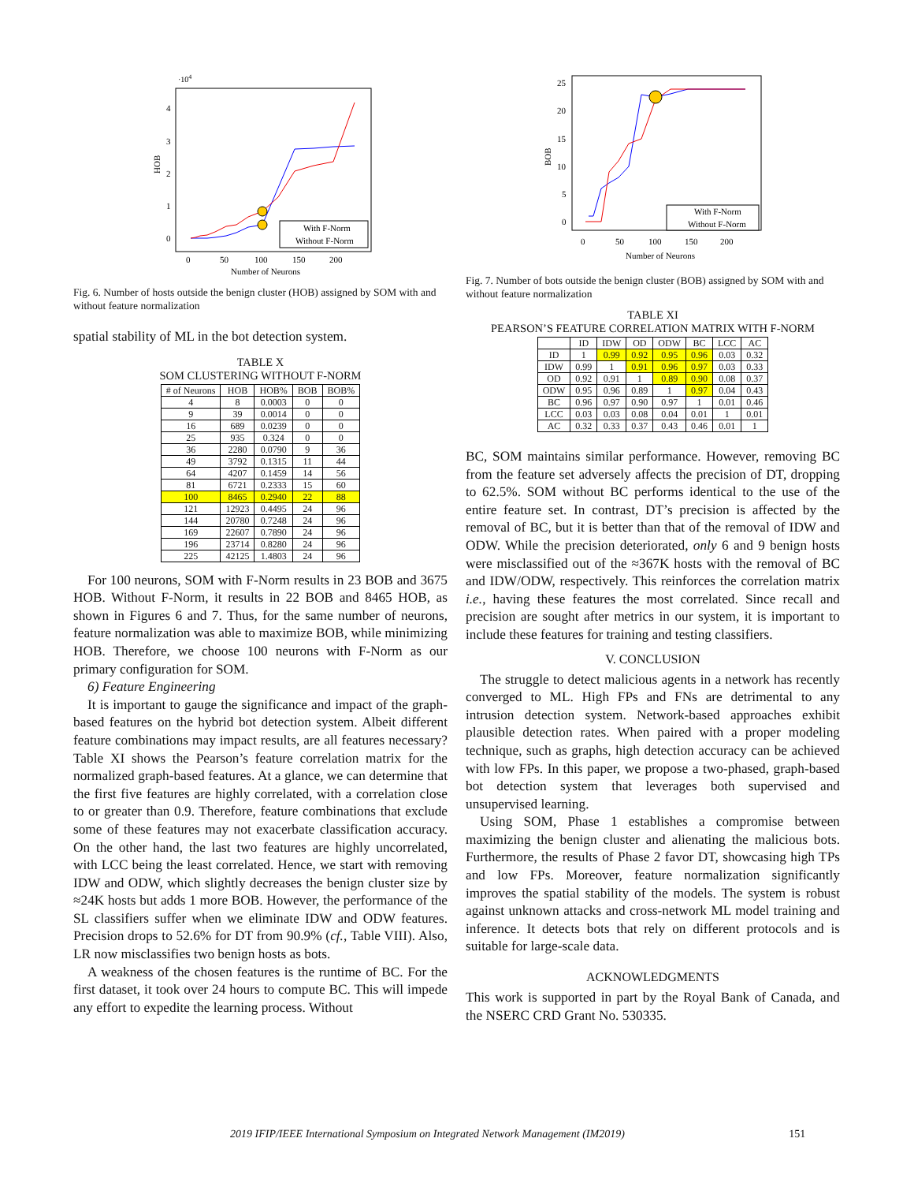·104
HOB
4
3
2
1
0
0
50
100
150
200
Number of Neurons
With F-Norm
Without F-Norm
Fig. 6. Number of hosts outside the benign cluster (HOB) assigned by SOM with and without feature normalization
spatial stability of ML in the bot detection system.
TABLE X
SOM CLUSTERING WITHOUT F-NORM
| # of Neurons | HOB | HOB% | BOB | BOB% |
| --- | --- | --- | --- | --- |
| 4 | 8 | 0.0003 | 0 | 0 |
| 9 | 39 | 0.0014 | 0 | 0 |
| 16 | 689 | 0.0239 | 0 | 0 |
| 25 | 935 | 0.324 | 0 | 0 |
| 36 | 2280 | 0.0790 | 9 | 36 |
| 49 | 3792 | 0.1315 | 11 | 44 |
| 64 | 4207 | 0.1459 | 14 | 56 |
| 81 | 6721 | 0.2333 | 15 | 60 |
| 100 | 8465 | 0.2940 | 22 | 88 |
| 121 | 12923 | 0.4495 | 24 | 96 |
| 144 | 20780 | 0.7248 | 24 | 96 |
| 169 | 22607 | 0.7890 | 24 | 96 |
| 196 | 23714 | 0.8280 | 24 | 96 |
| 225 | 42125 | 1.4803 | 24 | 96 |
For 100 neurons, SOM with F-Norm results in 23 BOB and 3675 HOB. Without F-Norm, it results in 22 BOB and 8465 HOB, as shown in Figures 6 and 7. Thus, for the same number of neurons, feature normalization was able to maximize BOB, while minimizing HOB. Therefore, we choose 100 neurons with F-Norm as our primary configuration for SOM.
6) Feature Engineering
It is important to gauge the significance and impact of the graph-based features on the hybrid bot detection system. Albeit different feature combinations may impact results, are all features necessary? Table XI shows the Pearson’s feature correlation matrix for the normalized graph-based features. At a glance, we can determine that the first five features are highly correlated, with a correlation close to or greater than 0.9. Therefore, feature combinations that exclude some of these features may not exacerbate classification accuracy. On the other hand, the last two features are highly uncorrelated, with LCC being the least correlated. Hence, we start with removing IDW and ODW, which slightly decreases the benign cluster size by ≈24K hosts but adds 1 more BOB. However, the performance of the SL classifiers suffer when we eliminate IDW and ODW features. Precision drops to 52.6% for DT from 90.9% (cf., Table VIII). Also, LR now misclassifies two benign hosts as bots.
A weakness of the chosen features is the runtime of BC. For the first dataset, it took over 24 hours to compute BC. This will impede any effort to expedite the learning process. Without
BOB
25
20
15
10
5
0
0
50
100
150
200
Number of Neurons
With F-Norm
Without F-Norm
Fig. 7. Number of bots outside the benign cluster (BOB) assigned by SOM with and without feature normalization
TABLE XI
PEARSON’S FEATURE CORRELATION MATRIX WITH F-NORM
| | ID | IDW | OD | ODW | BC | LCC | AC |
| --- | --- | --- | --- | --- | --- | --- | --- |
| ID | 1 | 0.99 | 0.92 | 0.95 | 0.96 | 0.03 | 0.32 |
| IDW | 0.99 | 1 | 0.91 | 0.96 | 0.97 | 0.03 | 0.33 |
| OD | 0.92 | 0.91 | 1 | 0.89 | 0.90 | 0.08 | 0.37 |
| ODW | 0.95 | 0.96 | 0.89 | 1 | 0.97 | 0.04 | 0.43 |
| BC | 0.96 | 0.97 | 0.90 | 0.97 | 1 | 0.01 | 0.46 |
| LCC | 0.03 | 0.03 | 0.08 | 0.04 | 0.01 | 1 | 0.01 |
| AC | 0.32 | 0.33 | 0.37 | 0.43 | 0.46 | 0.01 | 1 |
BC, SOM maintains similar performance. However, removing BC from the feature set adversely affects the precision of DT, dropping to 62.5%. SOM without BC performs identical to the use of the entire feature set. In contrast, DT’s precision is affected by the removal of BC, but it is better than that of the removal of IDW and ODW. While the precision deteriorated, only 6 and 9 benign hosts were misclassified out of the ≈367K hosts with the removal of BC and IDW/ODW, respectively. This reinforces the correlation matrix i.e., having these features the most correlated. Since recall and precision are sought after metrics in our system, it is important to include these features for training and testing classifiers.
V. CONCLUSION
The struggle to detect malicious agents in a network has recently converged to ML. High FPs and FNs are detrimental to any intrusion detection system. Network-based approaches exhibit plausible detection rates. When paired with a proper modeling technique, such as graphs, high detection accuracy can be achieved with low FPs. In this paper, we propose a two-phased, graph-based bot detection system that leverages both supervised and unsupervised learning.
Using SOM, Phase 1 establishes a compromise between maximizing the benign cluster and alienating the malicious bots. Furthermore, the results of Phase 2 favor DT, showcasing high TPs and low FPs. Moreover, feature normalization significantly improves the spatial stability of the models. The system is robust against unknown attacks and cross-network ML model training and inference. It detects bots that rely on different protocols and is suitable for large-scale data.
ACKNOWLEDGMENTS
This work is supported in part by the Royal Bank of Canada, and the NSERC CRD Grant No. 530335.
2019 IFIP/IEEE International Symposium on Integrated Network Management (IM2019) 151